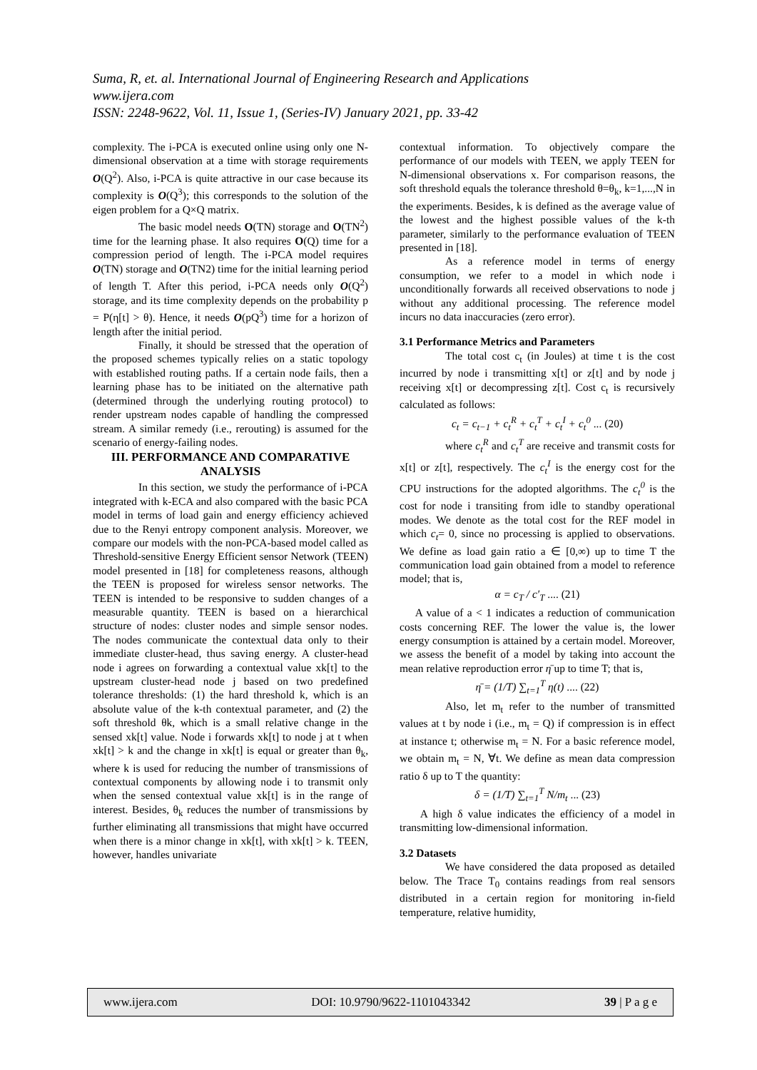Suma, R, et. al. International Journal of Engineering Research and Applications
www.ijera.com
ISSN: 2248-9622, Vol. 11, Issue 1, (Series-IV) January 2021, pp. 33-42
complexity. The i-PCA is executed online using only one N-dimensional observation at a time with storage requirements O(Q<sup>2</sup>). Also, i-PCA is quite attractive in our case because its complexity is O(Q<sup>3</sup>); this corresponds to the solution of the eigen problem for a Q×Q matrix.
The basic model needs O(TN) storage and O(TN<sup>2</sup>) time for the learning phase. It also requires O(Q) time for a compression period of length. The i-PCA model requires O(TN) storage and O(TN2) time for the initial learning period of length T. After this period, i-PCA needs only O(Q<sup>2</sup>) storage, and its time complexity depends on the probability p = P(η[t] > θ). Hence, it needs O(pQ<sup>3</sup>) time for a horizon of length after the initial period.
Finally, it should be stressed that the operation of the proposed schemes typically relies on a static topology with established routing paths. If a certain node fails, then a learning phase has to be initiated on the alternative path (determined through the underlying routing protocol) to render upstream nodes capable of handling the compressed stream. A similar remedy (i.e., rerouting) is assumed for the scenario of energy-failing nodes.
III. PERFORMANCE AND COMPARATIVE ANALYSIS
In this section, we study the performance of i-PCA integrated with k-ECA and also compared with the basic PCA model in terms of load gain and energy efficiency achieved due to the Renyi entropy component analysis. Moreover, we compare our models with the non-PCA-based model called as Threshold-sensitive Energy Efficient sensor Network (TEEN) model presented in [18] for completeness reasons, although the TEEN is proposed for wireless sensor networks. The TEEN is intended to be responsive to sudden changes of a measurable quantity. TEEN is based on a hierarchical structure of nodes: cluster nodes and simple sensor nodes. The nodes communicate the contextual data only to their immediate cluster-head, thus saving energy. A cluster-head node i agrees on forwarding a contextual value xk[t] to the upstream cluster-head node j based on two predefined tolerance thresholds: (1) the hard threshold k, which is an absolute value of the k-th contextual parameter, and (2) the soft threshold θk, which is a small relative change in the sensed xk[t] value. Node i forwards xk[t] to node j at t when xk[t] > k and the change in xk[t] is equal or greater than θ<sub>k</sub>, where k is used for reducing the number of transmissions of contextual components by allowing node i to transmit only when the sensed contextual value xk[t] is in the range of interest. Besides, θ<sub>k</sub> reduces the number of transmissions by further eliminating all transmissions that might have occurred when there is a minor change in xk[t], with xk[t] > k. TEEN, however, handles univariate
contextual information. To objectively compare the performance of our models with TEEN, we apply TEEN for N-dimensional observations x. For comparison reasons, the soft threshold equals the tolerance threshold θ=θ<sub>k</sub>, k=1,...,N in the experiments. Besides, k is defined as the average value of the lowest and the highest possible values of the k-th parameter, similarly to the performance evaluation of TEEN presented in [18].
As a reference model in terms of energy consumption, we refer to a model in which node i unconditionally forwards all received observations to node j without any additional processing. The reference model incurs no data inaccuracies (zero error).
3.1 Performance Metrics and Parameters
The total cost c<sub>t</sub> (in Joules) at time t is the cost incurred by node i transmitting x[t] or z[t] and by node j receiving x[t] or decompressing z[t]. Cost c<sub>t</sub> is recursively calculated as follows:
c<sub>t</sub> = c<sub>t−1</sub> + c<sub>t</sub><sup>R</sup> + c<sub>t</sub><sup>T</sup> + c<sub>t</sub><sup>I</sup> + c<sub>t</sub><sup>0</sup> ... (20)
where c<sub>t</sub><sup>R</sup> and c<sub>t</sub><sup>T</sup> are receive and transmit costs for x[t] or z[t], respectively. The c<sub>t</sub><sup>I</sup> is the energy cost for the CPU instructions for the adopted algorithms. The c<sub>t</sub><sup>0</sup> is the cost for node i transiting from idle to standby operational modes. We denote as the total cost for the REF model in which c<sub>t</sub>= 0, since no processing is applied to observations. We define as load gain ratio a ∈ [0,∞) up to time T the communication load gain obtained from a model to reference model; that is,
α = c<sub>T</sub> / c′<sub>T</sub> .... (21)
A value of a < 1 indicates a reduction of communication costs concerning REF. The lower the value is, the lower energy consumption is attained by a certain model. Moreover, we assess the benefit of a model by taking into account the mean relative reproduction error η̄ up to time T; that is,
η̄ = (1/T) ∑<sub>t=1</sub><sup>T</sup> η(t) .... (22)
Also, let m<sub>t</sub> refer to the number of transmitted values at t by node i (i.e., m<sub>t</sub> = Q) if compression is in effect at instance t; otherwise m<sub>t</sub> = N. For a basic reference model, we obtain m<sub>t</sub> = N, ∀t. We define as mean data compression ratio δ up to T the quantity:
δ = (1/T) ∑<sub>t=1</sub><sup>T</sup> N/m<sub>t</sub> ... (23)
A high δ value indicates the efficiency of a model in transmitting low-dimensional information.
3.2 Datasets
We have considered the data proposed as detailed below. The Trace T<sub>0</sub> contains readings from real sensors distributed in a certain region for monitoring in-field temperature, relative humidity,
www.ijera.com DOI: 10.9790/9622-1101043342 39 | P a g e